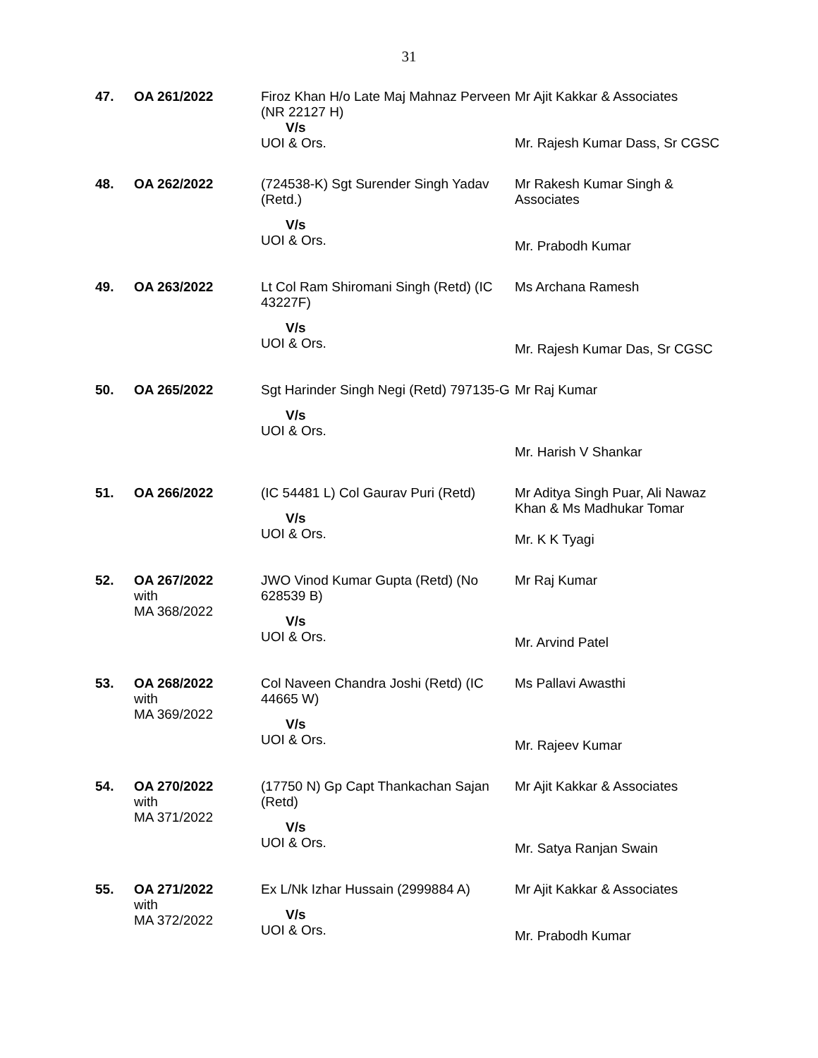31
| 47. | OA 261/2022 | Firoz Khan H/o Late Maj Mahnaz Perveen (NR 22127 H) V/s UOI & Ors. | Mr Ajit Kakkar & Associates Mr. Rajesh Kumar Dass, Sr CGSC |
| 48. | OA 262/2022 | (724538-K) Sgt Surender Singh Yadav (Retd.) V/s UOI & Ors. | Mr Rakesh Kumar Singh & Associates Mr. Prabodh Kumar |
| 49. | OA 263/2022 | Lt Col Ram Shiromani Singh (Retd) (IC 43227F) V/s UOI & Ors. | Ms Archana Ramesh Mr. Rajesh Kumar Das, Sr CGSC |
| 50. | OA 265/2022 | Sgt Harinder Singh Negi (Retd) 797135-G V/s UOI & Ors. | Mr Raj Kumar Mr. Harish V Shankar |
| 51. | OA 266/2022 | (IC 54481 L) Col Gaurav Puri (Retd) V/s UOI & Ors. | Mr Aditya Singh Puar, Ali Nawaz Khan & Ms Madhukar Tomar Mr. K K Tyagi |
| 52. | OA 267/2022 with MA 368/2022 | JWO Vinod Kumar Gupta (Retd) (No 628539 B) V/s UOI & Ors. | Mr Raj Kumar Mr. Arvind Patel |
| 53. | OA 268/2022 with MA 369/2022 | Col Naveen Chandra Joshi (Retd) (IC 44665 W) V/s UOI & Ors. | Ms Pallavi Awasthi Mr. Rajeev Kumar |
| 54. | OA 270/2022 with MA 371/2022 | (17750 N) Gp Capt Thankachan Sajan (Retd) V/s UOI & Ors. | Mr Ajit Kakkar & Associates Mr. Satya Ranjan Swain |
| 55. | OA 271/2022 with MA 372/2022 | Ex L/Nk Izhar Hussain (2999884 A) V/s UOI & Ors. | Mr Ajit Kakkar & Associates Mr. Prabodh Kumar |